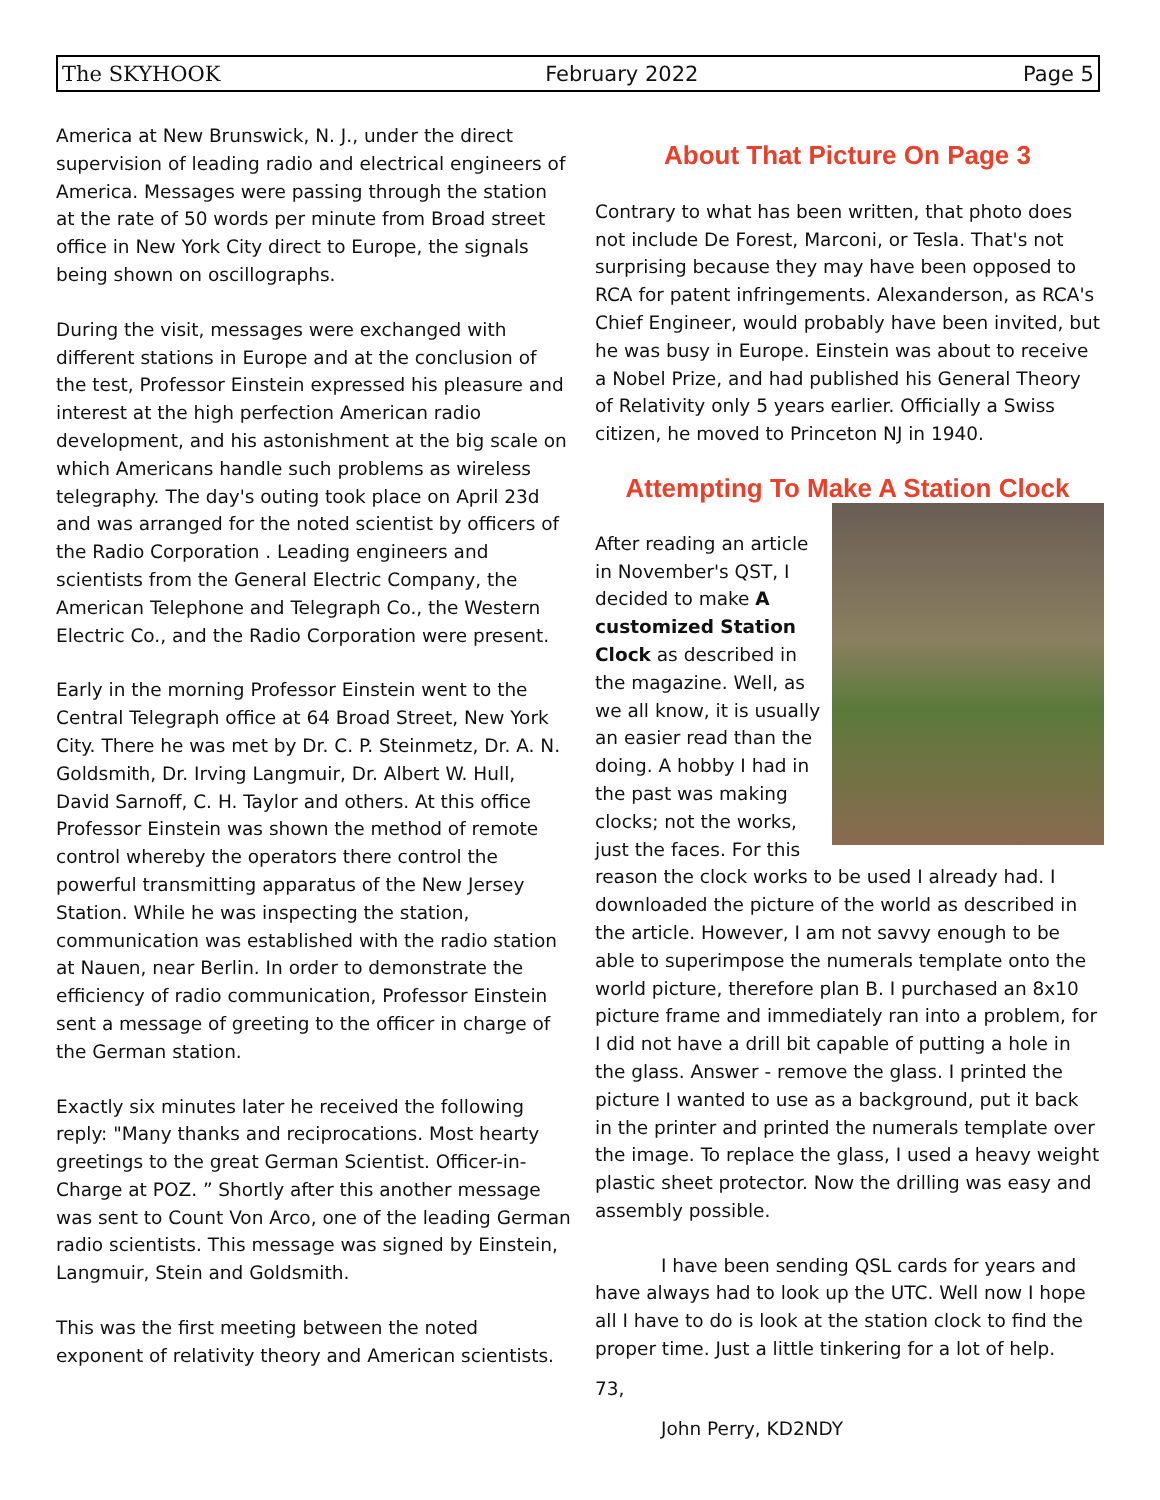The SKYHOOK February 2022 Page 5
America at New Brunswick, N. J., under the direct supervision of leading radio and electrical engineers of America. Messages were passing through the station at the rate of 50 words per minute from Broad street office in New York City direct to Europe, the signals being shown on oscillographs.
During the visit, messages were exchanged with different stations in Europe and at the conclusion of the test, Professor Einstein expressed his pleasure and interest at the high perfection American radio development, and his astonishment at the big scale on which Americans handle such problems as wireless telegraphy. The day's outing took place on April 23d and was arranged for the noted scientist by officers of the Radio Corporation . Leading engineers and scientists from the General Electric Company, the American Telephone and Telegraph Co., the Western Electric Co., and the Radio Corporation were present.
Early in the morning Professor Einstein went to the Central Telegraph office at 64 Broad Street, New York City. There he was met by Dr. C. P. Steinmetz, Dr. A. N. Goldsmith, Dr. Irving Langmuir, Dr. Albert W. Hull, David Sarnoff, C. H. Taylor and others. At this office Professor Einstein was shown the method of remote control whereby the operators there control the powerful transmitting apparatus of the New Jersey Station. While he was inspecting the station, communication was established with the radio station at Nauen, near Berlin. In order to demonstrate the efficiency of radio communication, Professor Einstein sent a message of greeting to the officer in charge of the German station.
Exactly six minutes later he received the following reply: "Many thanks and reciprocations. Most hearty greetings to the great German Scientist. Officer-in-Charge at POZ. ” Shortly after this another message was sent to Count Von Arco, one of the leading German radio scientists. This message was signed by Einstein, Langmuir, Stein and Goldsmith.
This was the first meeting between the noted exponent of relativity theory and American scientists.
About That Picture On Page 3
Contrary to what has been written, that photo does not include De Forest, Marconi, or Tesla. That's not surprising because they may have been opposed to RCA for patent infringements. Alexanderson, as RCA's Chief Engineer, would probably have been invited, but he was busy in Europe. Einstein was about to receive a Nobel Prize, and had published his General Theory of Relativity only 5 years earlier. Officially a Swiss citizen, he moved to Princeton NJ in 1940.
Attempting To Make A Station Clock
After reading an article in November's QST, I decided to make A customized Station Clock as described in the magazine. Well, as we all know, it is usually an easier read than the doing. A hobby I had in the past was making clocks; not the works, just the faces. For this reason the clock works to be used I already had. I downloaded the picture of the world as described in the article. However, I am not savvy enough to be able to superimpose the numerals template onto the world picture, therefore plan B. I purchased an 8x10 picture frame and immediately ran into a problem, for I did not have a drill bit capable of putting a hole in the glass. Answer - remove the glass. I printed the picture I wanted to use as a background, put it back in the printer and printed the numerals template over the image. To replace the glass, I used a heavy weight plastic sheet protector. Now the drilling was easy and assembly possible.
I have been sending QSL cards for years and have always had to look up the UTC. Well now I hope all I have to do is look at the station clock to find the proper time. Just a little tinkering for a lot of help.
73,
John Perry, KD2NDY